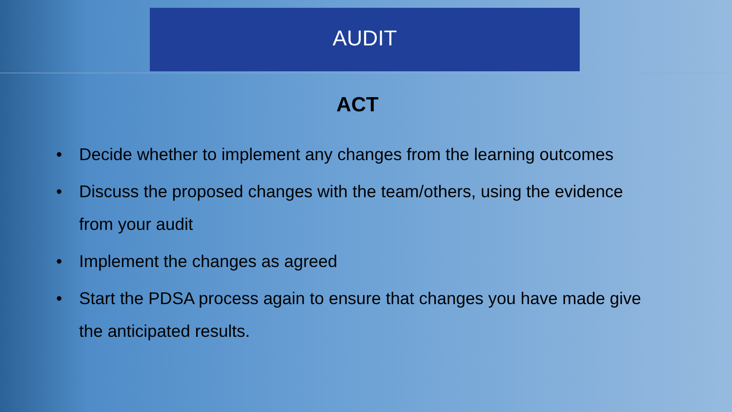AUDIT
ACT
• Decide whether to implement any changes from the learning outcomes
• Discuss the proposed changes with the team/others, using the evidence from your audit
• Implement the changes as agreed
• Start the PDSA process again to ensure that changes you have made give the anticipated results.